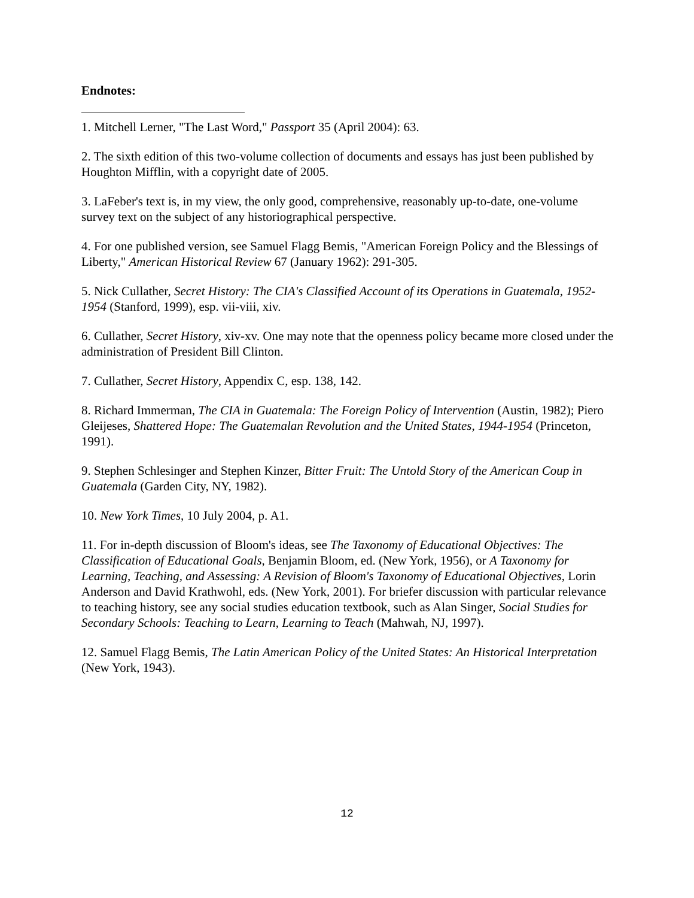Endnotes:
1. Mitchell Lerner, "The Last Word," Passport 35 (April 2004): 63.
2. The sixth edition of this two-volume collection of documents and essays has just been published by Houghton Mifflin, with a copyright date of 2005.
3. LaFeber's text is, in my view, the only good, comprehensive, reasonably up-to-date, one-volume survey text on the subject of any historiographical perspective.
4. For one published version, see Samuel Flagg Bemis, "American Foreign Policy and the Blessings of Liberty," American Historical Review 67 (January 1962): 291-305.
5. Nick Cullather, Secret History: The CIA's Classified Account of its Operations in Guatemala, 1952-1954 (Stanford, 1999), esp. vii-viii, xiv.
6. Cullather, Secret History, xiv-xv. One may note that the openness policy became more closed under the administration of President Bill Clinton.
7. Cullather, Secret History, Appendix C, esp. 138, 142.
8. Richard Immerman, The CIA in Guatemala: The Foreign Policy of Intervention (Austin, 1982); Piero Gleijeses, Shattered Hope: The Guatemalan Revolution and the United States, 1944-1954 (Princeton, 1991).
9. Stephen Schlesinger and Stephen Kinzer, Bitter Fruit: The Untold Story of the American Coup in Guatemala (Garden City, NY, 1982).
10. New York Times, 10 July 2004, p. A1.
11. For in-depth discussion of Bloom's ideas, see The Taxonomy of Educational Objectives: The Classification of Educational Goals, Benjamin Bloom, ed. (New York, 1956), or A Taxonomy for Learning, Teaching, and Assessing: A Revision of Bloom's Taxonomy of Educational Objectives, Lorin Anderson and David Krathwohl, eds. (New York, 2001). For briefer discussion with particular relevance to teaching history, see any social studies education textbook, such as Alan Singer, Social Studies for Secondary Schools: Teaching to Learn, Learning to Teach (Mahwah, NJ, 1997).
12. Samuel Flagg Bemis, The Latin American Policy of the United States: An Historical Interpretation (New York, 1943).
12